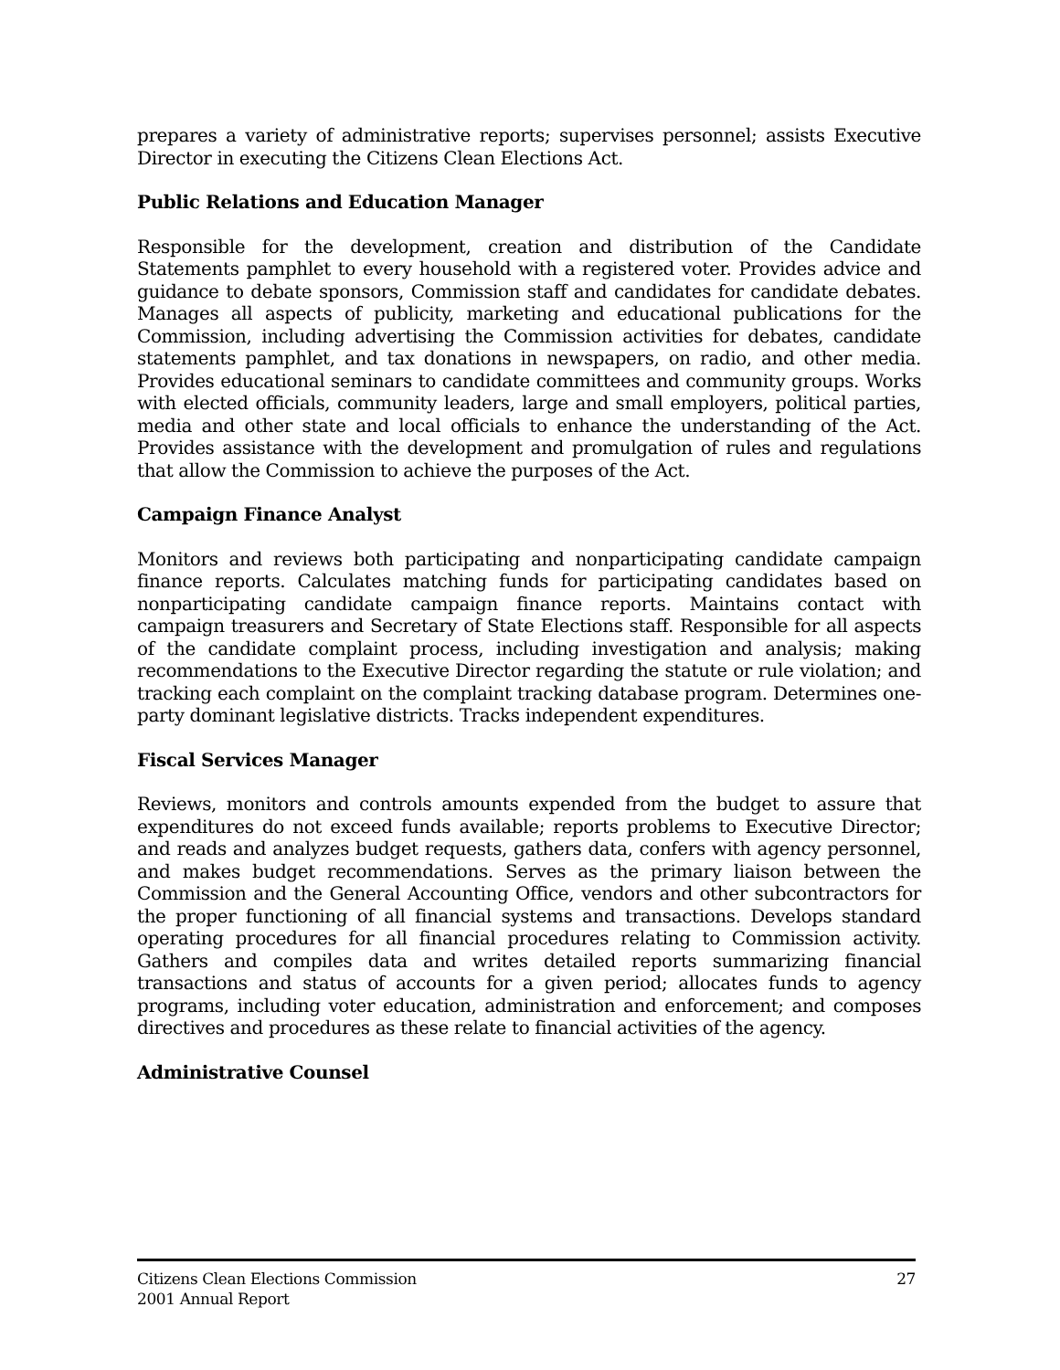prepares a variety of administrative reports; supervises personnel; assists Executive Director in executing the Citizens Clean Elections Act.
Public Relations and Education Manager
Responsible for the development, creation and distribution of the Candidate Statements pamphlet to every household with a registered voter. Provides advice and guidance to debate sponsors, Commission staff and candidates for candidate debates. Manages all aspects of publicity, marketing and educational publications for the Commission, including advertising the Commission activities for debates, candidate statements pamphlet, and tax donations in newspapers, on radio, and other media. Provides educational seminars to candidate committees and community groups. Works with elected officials, community leaders, large and small employers, political parties, media and other state and local officials to enhance the understanding of the Act. Provides assistance with the development and promulgation of rules and regulations that allow the Commission to achieve the purposes of the Act.
Campaign Finance Analyst
Monitors and reviews both participating and nonparticipating candidate campaign finance reports. Calculates matching funds for participating candidates based on nonparticipating candidate campaign finance reports. Maintains contact with campaign treasurers and Secretary of State Elections staff. Responsible for all aspects of the candidate complaint process, including investigation and analysis; making recommendations to the Executive Director regarding the statute or rule violation; and tracking each complaint on the complaint tracking database program. Determines one-party dominant legislative districts. Tracks independent expenditures.
Fiscal Services Manager
Reviews, monitors and controls amounts expended from the budget to assure that expenditures do not exceed funds available; reports problems to Executive Director; and reads and analyzes budget requests, gathers data, confers with agency personnel, and makes budget recommendations. Serves as the primary liaison between the Commission and the General Accounting Office, vendors and other subcontractors for the proper functioning of all financial systems and transactions. Develops standard operating procedures for all financial procedures relating to Commission activity. Gathers and compiles data and writes detailed reports summarizing financial transactions and status of accounts for a given period; allocates funds to agency programs, including voter education, administration and enforcement; and composes directives and procedures as these relate to financial activities of the agency.
Administrative Counsel
Citizens Clean Elections Commission
2001 Annual Report
27